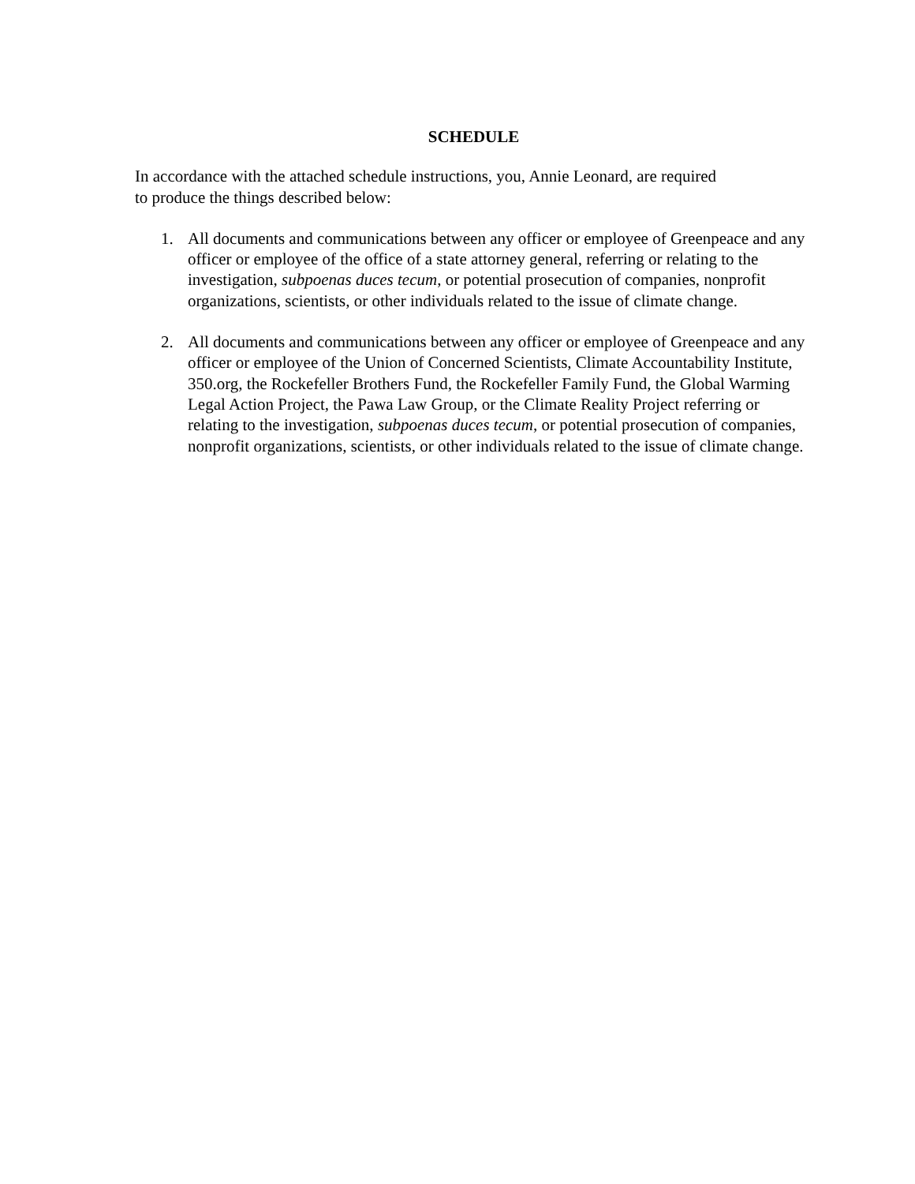SCHEDULE
In accordance with the attached schedule instructions, you, Annie Leonard, are required
to produce the things described below:
1. All documents and communications between any officer or employee of Greenpeace and any officer or employee of the office of a state attorney general, referring or relating to the investigation, subpoenas duces tecum, or potential prosecution of companies, nonprofit organizations, scientists, or other individuals related to the issue of climate change.
2. All documents and communications between any officer or employee of Greenpeace and any officer or employee of the Union of Concerned Scientists, Climate Accountability Institute, 350.org, the Rockefeller Brothers Fund, the Rockefeller Family Fund, the Global Warming Legal Action Project, the Pawa Law Group, or the Climate Reality Project referring or relating to the investigation, subpoenas duces tecum, or potential prosecution of companies, nonprofit organizations, scientists, or other individuals related to the issue of climate change.